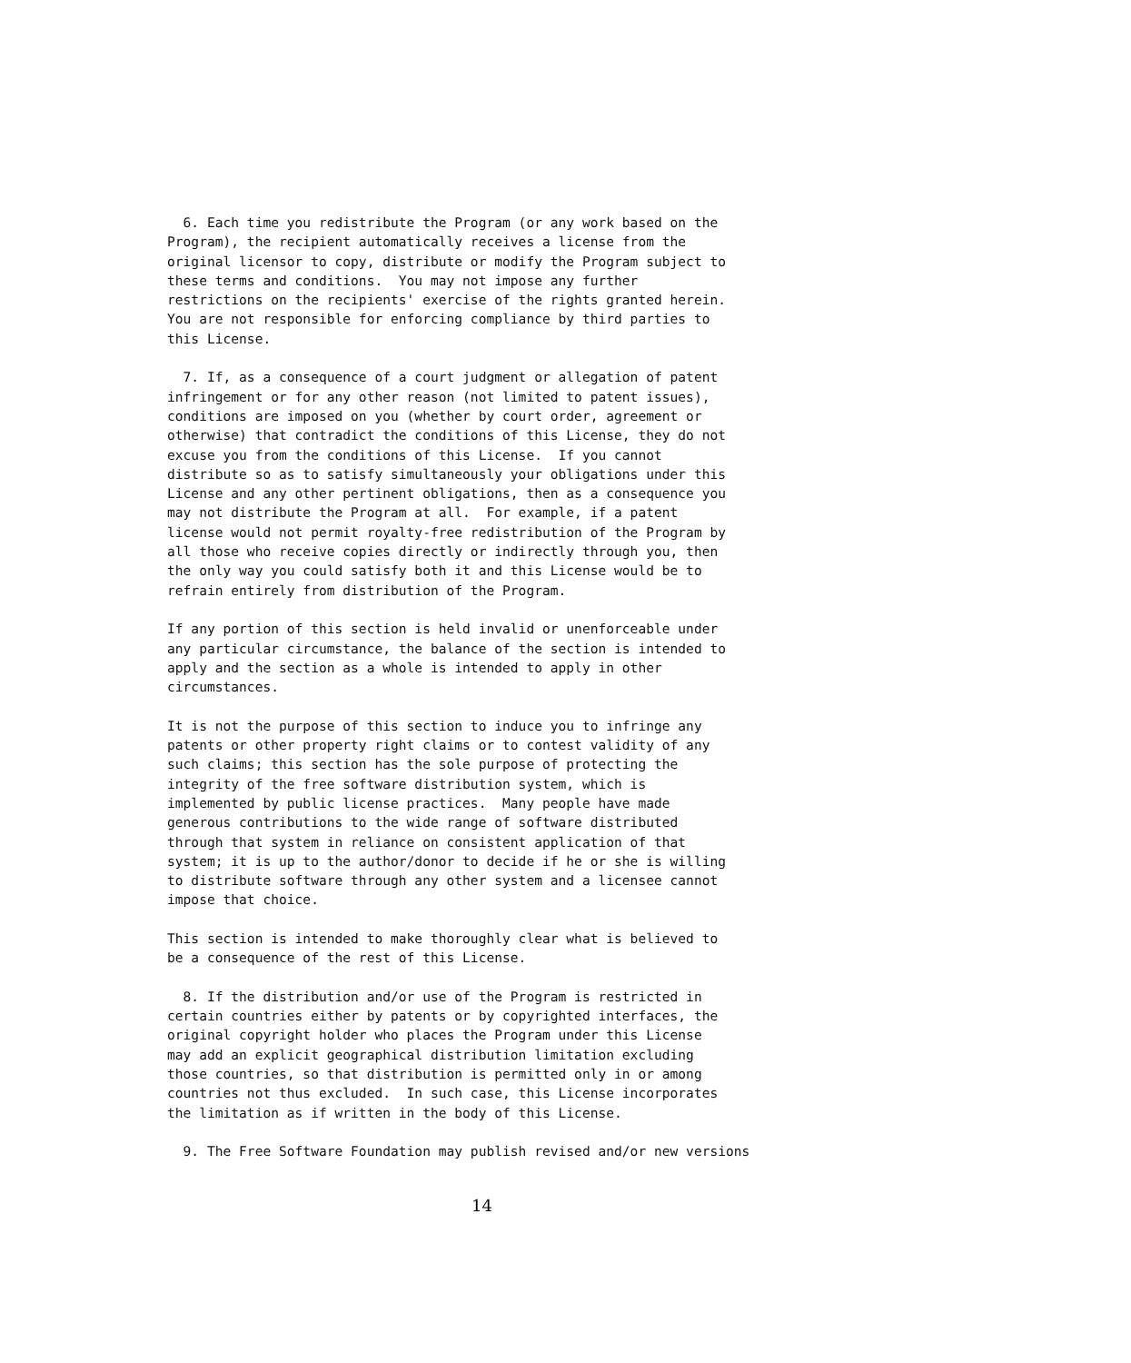6. Each time you redistribute the Program (or any work based on the
Program), the recipient automatically receives a license from the
original licensor to copy, distribute or modify the Program subject to
these terms and conditions.  You may not impose any further
restrictions on the recipients' exercise of the rights granted herein.
You are not responsible for enforcing compliance by third parties to
this License.

  7. If, as a consequence of a court judgment or allegation of patent
infringement or for any other reason (not limited to patent issues),
conditions are imposed on you (whether by court order, agreement or
otherwise) that contradict the conditions of this License, they do not
excuse you from the conditions of this License.  If you cannot
distribute so as to satisfy simultaneously your obligations under this
License and any other pertinent obligations, then as a consequence you
may not distribute the Program at all.  For example, if a patent
license would not permit royalty-free redistribution of the Program by
all those who receive copies directly or indirectly through you, then
the only way you could satisfy both it and this License would be to
refrain entirely from distribution of the Program.

If any portion of this section is held invalid or unenforceable under
any particular circumstance, the balance of the section is intended to
apply and the section as a whole is intended to apply in other
circumstances.

It is not the purpose of this section to induce you to infringe any
patents or other property right claims or to contest validity of any
such claims; this section has the sole purpose of protecting the
integrity of the free software distribution system, which is
implemented by public license practices.  Many people have made
generous contributions to the wide range of software distributed
through that system in reliance on consistent application of that
system; it is up to the author/donor to decide if he or she is willing
to distribute software through any other system and a licensee cannot
impose that choice.

This section is intended to make thoroughly clear what is believed to
be a consequence of the rest of this License.

  8. If the distribution and/or use of the Program is restricted in
certain countries either by patents or by copyrighted interfaces, the
original copyright holder who places the Program under this License
may add an explicit geographical distribution limitation excluding
those countries, so that distribution is permitted only in or among
countries not thus excluded.  In such case, this License incorporates
the limitation as if written in the body of this License.

  9. The Free Software Foundation may publish revised and/or new versions
14